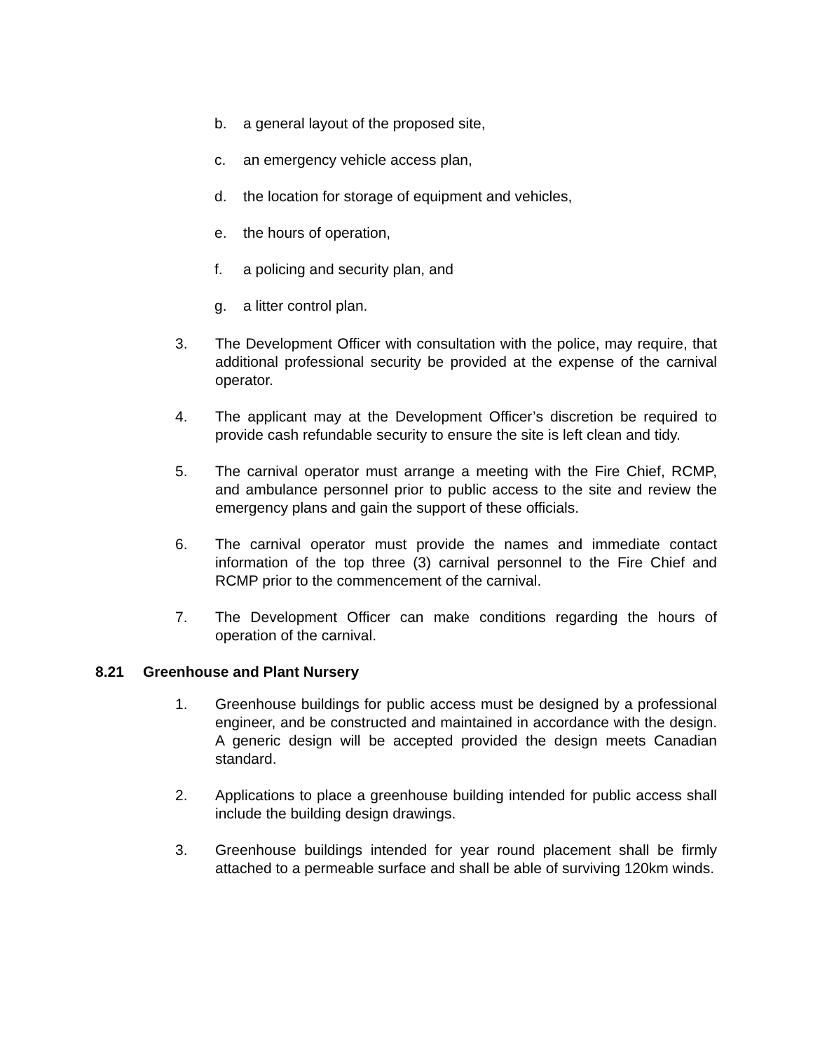b. a general layout of the proposed site,
c. an emergency vehicle access plan,
d. the location for storage of equipment and vehicles,
e. the hours of operation,
f. a policing and security plan, and
g. a litter control plan.
3. The Development Officer with consultation with the police, may require, that additional professional security be provided at the expense of the carnival operator.
4. The applicant may at the Development Officer’s discretion be required to provide cash refundable security to ensure the site is left clean and tidy.
5. The carnival operator must arrange a meeting with the Fire Chief, RCMP, and ambulance personnel prior to public access to the site and review the emergency plans and gain the support of these officials.
6. The carnival operator must provide the names and immediate contact information of the top three (3) carnival personnel to the Fire Chief and RCMP prior to the commencement of the carnival.
7. The Development Officer can make conditions regarding the hours of operation of the carnival.
8.21 Greenhouse and Plant Nursery
1. Greenhouse buildings for public access must be designed by a professional engineer, and be constructed and maintained in accordance with the design. A generic design will be accepted provided the design meets Canadian standard.
2. Applications to place a greenhouse building intended for public access shall include the building design drawings.
3. Greenhouse buildings intended for year round placement shall be firmly attached to a permeable surface and shall be able of surviving 120km winds.